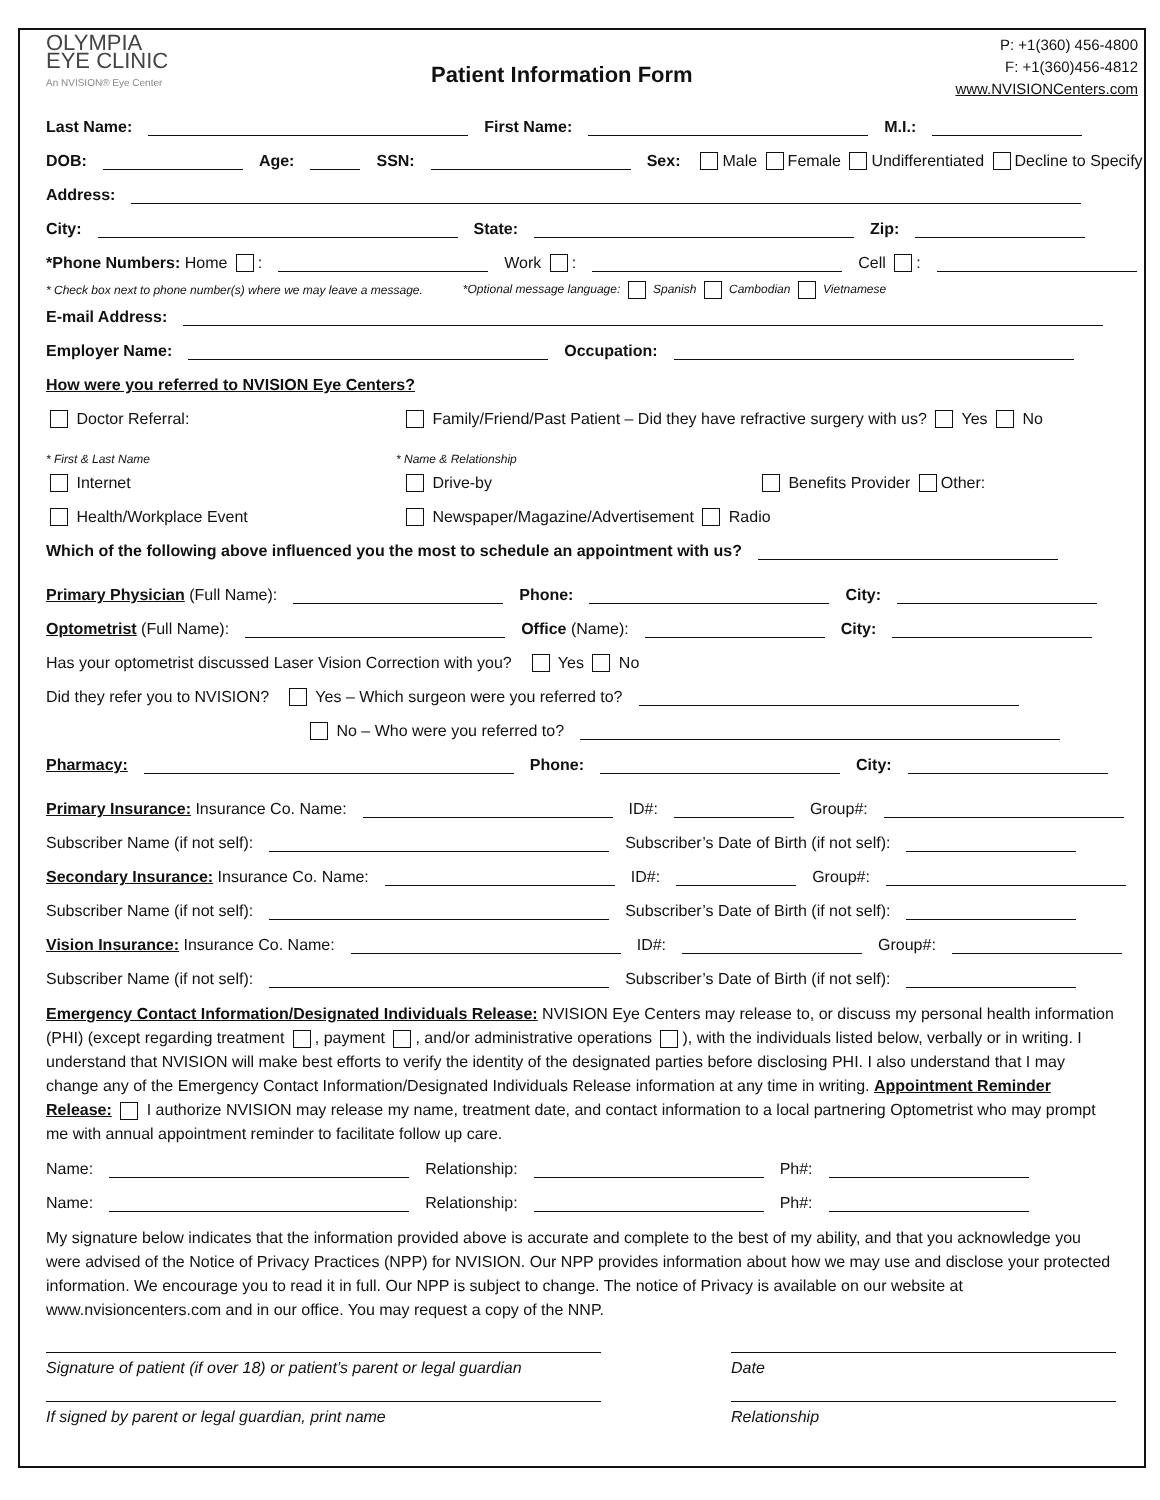OLYMPIA
EYE CLINIC
An NVISION® Eye Center
Patient Information Form
P: +1(360) 456-4800
F: +1(360)456-4812
www.NVISIONCenters.com
Last Name: First Name: M.I.:
DOB: Age: SSN: Sex: Male Female Undifferentiated Decline to Specify
Address:
City: State: Zip:
*Phone Numbers: Home : Work : Cell :
* Check box next to phone number(s) where we may leave a message. *Optional message language: Spanish Cambodian Vietnamese
E-mail Address:
Employer Name: Occupation:
How were you referred to NVISION Eye Centers?
Doctor Referral: Family/Friend/Past Patient – Did they have refractive surgery with us? Yes No
* First & Last Name * Name & Relationship
Internet Drive-by Benefits Provider Other:
Health/Workplace Event Newspaper/Magazine/Advertisement Radio
Which of the following above influenced you the most to schedule an appointment with us?
Primary Physician (Full Name): Phone: City:
Optometrist (Full Name): Office (Name): City:
Has your optometrist discussed Laser Vision Correction with you? Yes No
Did they refer you to NVISION? Yes – Which surgeon were you referred to?
No – Who were you referred to?
Pharmacy: Phone: City:
Primary Insurance: Insurance Co. Name: ID#: Group#:
Subscriber Name (if not self): Subscriber’s Date of Birth (if not self):
Secondary Insurance: Insurance Co. Name: ID#: Group#:
Subscriber Name (if not self): Subscriber’s Date of Birth (if not self):
Vision Insurance: Insurance Co. Name: ID#: Group#:
Subscriber Name (if not self): Subscriber’s Date of Birth (if not self):
Emergency Contact Information/Designated Individuals Release: NVISION Eye Centers may release to, or discuss my personal health information (PHI) (except regarding treatment , payment , and/or administrative operations ), with the individuals listed below, verbally or in writing. I understand that NVISION will make best efforts to verify the identity of the designated parties before disclosing PHI. I also understand that I may change any of the Emergency Contact Information/Designated Individuals Release information at any time in writing. Appointment Reminder Release: I authorize NVISION may release my name, treatment date, and contact information to a local partnering Optometrist who may prompt me with annual appointment reminder to facilitate follow up care.
Name: Relationship: Ph#:
Name: Relationship: Ph#:
My signature below indicates that the information provided above is accurate and complete to the best of my ability, and that you acknowledge you were advised of the Notice of Privacy Practices (NPP) for NVISION. Our NPP provides information about how we may use and disclose your protected information. We encourage you to read it in full. Our NPP is subject to change. The notice of Privacy is available on our website at www.nvisioncenters.com and in our office. You may request a copy of the NNP.
Signature of patient (if over 18) or patient’s parent or legal guardian
Date
If signed by parent or legal guardian, print name Relationship